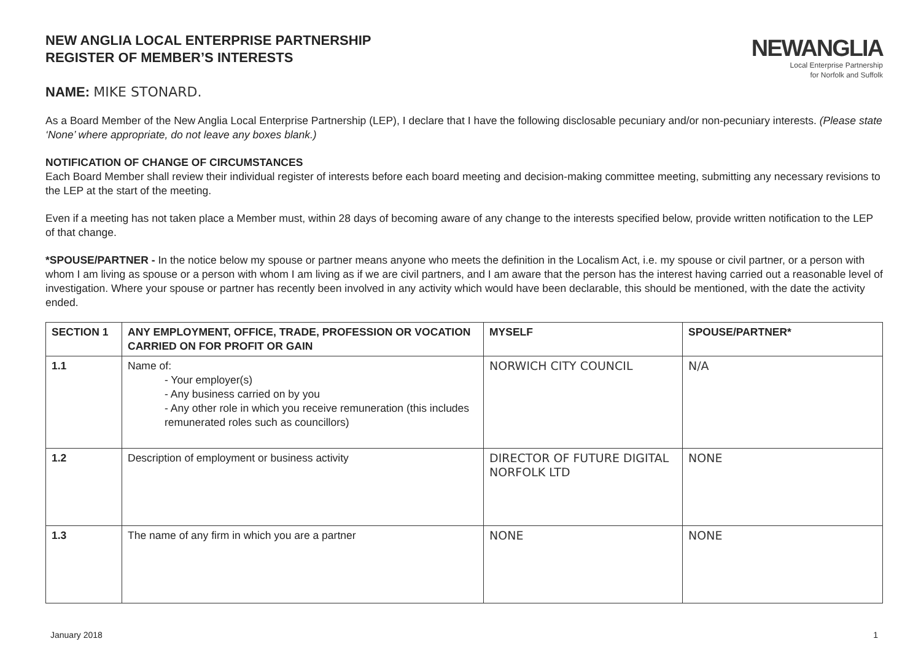NEW ANGLIA LOCAL ENTERPRISE PARTNERSHIP
REGISTER OF MEMBER’S INTERESTS
NEWANGLIA
Local Enterprise Partnership
for Norfolk and Suffolk
NAME: MIKE STONARD.
As a Board Member of the New Anglia Local Enterprise Partnership (LEP), I declare that I have the following disclosable pecuniary and/or non-pecuniary interests. (Please state ‘None’ where appropriate, do not leave any boxes blank.)
NOTIFICATION OF CHANGE OF CIRCUMSTANCES
Each Board Member shall review their individual register of interests before each board meeting and decision-making committee meeting, submitting any necessary revisions to the LEP at the start of the meeting.
Even if a meeting has not taken place a Member must, within 28 days of becoming aware of any change to the interests specified below, provide written notification to the LEP of that change.
*SPOUSE/PARTNER - In the notice below my spouse or partner means anyone who meets the definition in the Localism Act, i.e. my spouse or civil partner, or a person with whom I am living as spouse or a person with whom I am living as if we are civil partners, and I am aware that the person has the interest having carried out a reasonable level of investigation. Where your spouse or partner has recently been involved in any activity which would have been declarable, this should be mentioned, with the date the activity ended.
| SECTION 1 | ANY EMPLOYMENT, OFFICE, TRADE, PROFESSION OR VOCATION CARRIED ON FOR PROFIT OR GAIN | MYSELF | SPOUSE/PARTNER* |
| --- | --- | --- | --- |
| 1.1 | Name of: - Your employer(s) - Any business carried on by you - Any other role in which you receive remuneration (this includes remunerated roles such as councillors) | NORWICH CITY COUNCIL | N/A |
| 1.2 | Description of employment or business activity | DIRECTOR OF FUTURE DIGITAL NORFOLK LTD | NONE |
| 1.3 | The name of any firm in which you are a partner | NONE | NONE |
January 2018 1